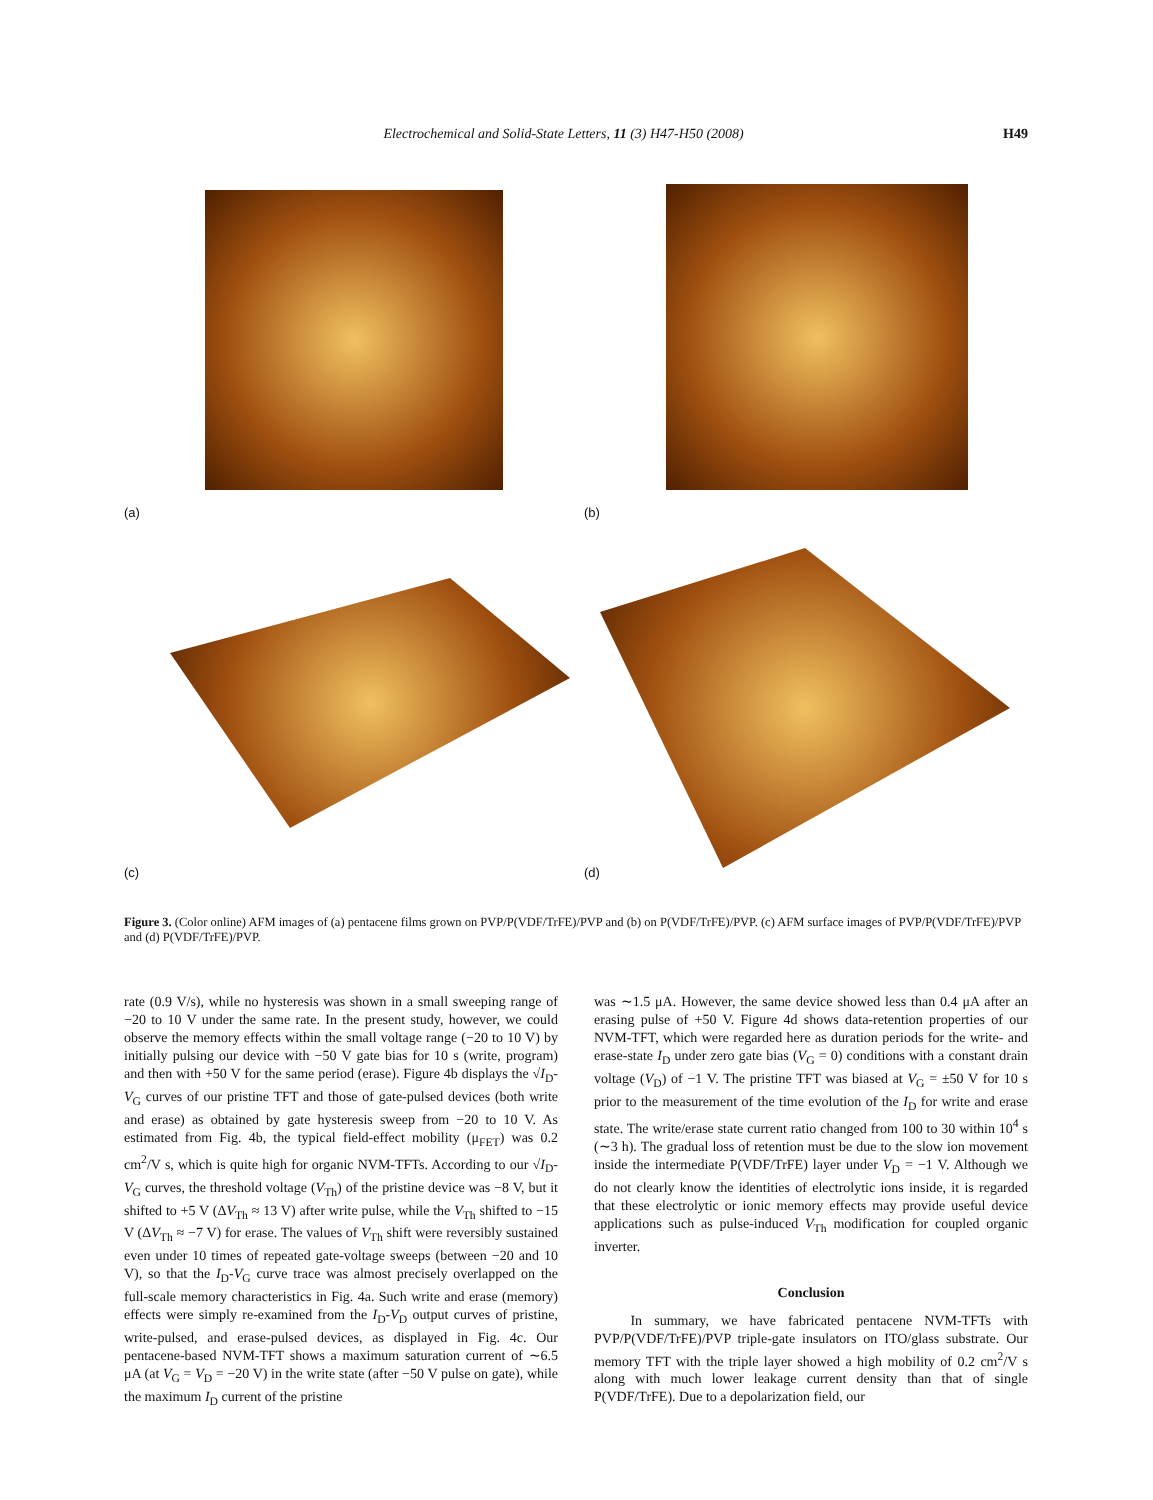Electrochemical and Solid-State Letters, 11 (3) H47-H50 (2008) H49
(a)
(b)
(c)
(d)
Figure 3. (Color online) AFM images of (a) pentacene films grown on PVP/P(VDF/TrFE)/PVP and (b) on P(VDF/TrFE)/PVP. (c) AFM surface images of PVP/P(VDF/TrFE)/PVP and (d) P(VDF/TrFE)/PVP.
rate (0.9 V/s), while no hysteresis was shown in a small sweeping range of −20 to 10 V under the same rate. In the present study, however, we could observe the memory effects within the small voltage range (−20 to 10 V) by initially pulsing our device with −50 V gate bias for 10 s (write, program) and then with +50 V for the same period (erase). Figure 4b displays the √I<sub>D</sub>-V<sub>G</sub> curves of our pristine TFT and those of gate-pulsed devices (both write and erase) as obtained by gate hysteresis sweep from −20 to 10 V. As estimated from Fig. 4b, the typical field-effect mobility (μ<sub>FET</sub>) was 0.2 cm<sup>2</sup>/V s, which is quite high for organic NVM-TFTs. According to our √I<sub>D</sub>-V<sub>G</sub> curves, the threshold voltage (V<sub>Th</sub>) of the pristine device was −8 V, but it shifted to +5 V (ΔV<sub>Th</sub> ≈ 13 V) after write pulse, while the V<sub>Th</sub> shifted to −15 V (ΔV<sub>Th</sub> ≈ −7 V) for erase. The values of V<sub>Th</sub> shift were reversibly sustained even under 10 times of repeated gate-voltage sweeps (between −20 and 10 V), so that the I<sub>D</sub>-V<sub>G</sub> curve trace was almost precisely overlapped on the full-scale memory characteristics in Fig. 4a. Such write and erase (memory) effects were simply re-examined from the I<sub>D</sub>-V<sub>D</sub> output curves of pristine, write-pulsed, and erase-pulsed devices, as displayed in Fig. 4c. Our pentacene-based NVM-TFT shows a maximum saturation current of ∼6.5 μA (at V<sub>G</sub> = V<sub>D</sub> = −20 V) in the write state (after −50 V pulse on gate), while the maximum I<sub>D</sub> current of the pristine
was ∼1.5 μA. However, the same device showed less than 0.4 μA after an erasing pulse of +50 V. Figure 4d shows data-retention properties of our NVM-TFT, which were regarded here as duration periods for the write- and erase-state I<sub>D</sub> under zero gate bias (V<sub>G</sub> = 0) conditions with a constant drain voltage (V<sub>D</sub>) of −1 V. The pristine TFT was biased at V<sub>G</sub> = ±50 V for 10 s prior to the measurement of the time evolution of the I<sub>D</sub> for write and erase state. The write/erase state current ratio changed from 100 to 30 within 10<sup>4</sup> s (∼3 h). The gradual loss of retention must be due to the slow ion movement inside the intermediate P(VDF/TrFE) layer under V<sub>D</sub> = −1 V. Although we do not clearly know the identities of electrolytic ions inside, it is regarded that these electrolytic or ionic memory effects may provide useful device applications such as pulse-induced V<sub>Th</sub> modification for coupled organic inverter.
Conclusion
In summary, we have fabricated pentacene NVM-TFTs with PVP/P(VDF/TrFE)/PVP triple-gate insulators on ITO/glass substrate. Our memory TFT with the triple layer showed a high mobility of 0.2 cm<sup>2</sup>/V s along with much lower leakage current density than that of single P(VDF/TrFE). Due to a depolarization field, our